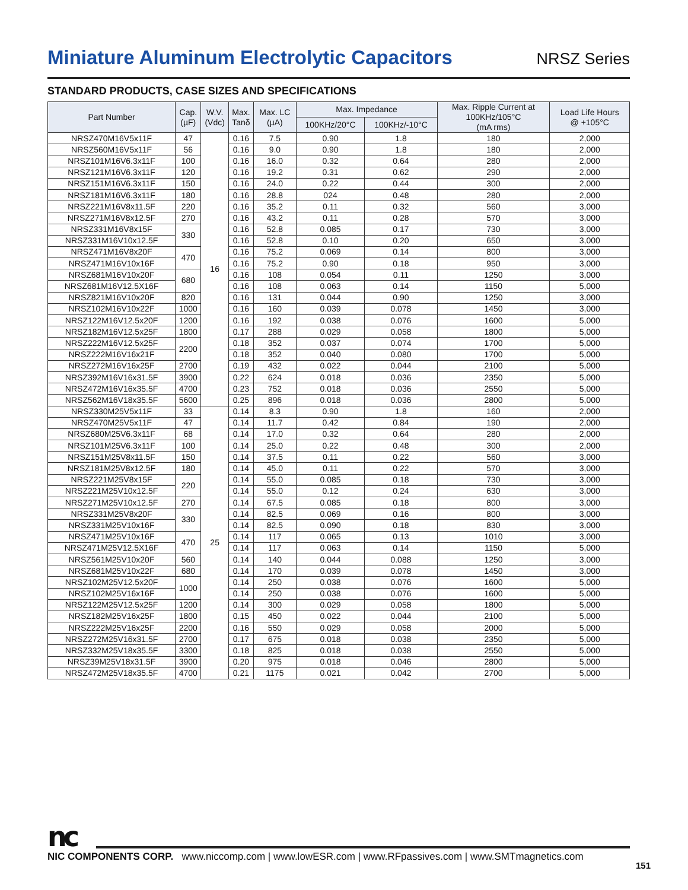Miniature Aluminum Electrolytic Capacitors
NRSZ Series
STANDARD PRODUCTS, CASE SIZES AND SPECIFICATIONS
| Part Number | Cap. (µF) | W.V. (Vdc) | Max. Tanδ | Max. LC (µA) | Max. Impedance | | Max. Ripple Current at 100KHz/105°C (mA rms) | Load Life Hours @ +105°C |
| --- | --- | --- | --- | --- | --- | --- | --- | --- |
| | | | | | 100KHz/20°C | 100KHz/-10°C | | |
| NRSZ470M16V5x11F | 47 | 16 | 0.16 | 7.5 | 0.90 | 1.8 | 180 | 2,000 |
| NRSZ560M16V5x11F | 56 | | 0.16 | 9.0 | 0.90 | 1.8 | 180 | 2,000 |
| NRSZ101M16V6.3x11F | 100 | | 0.16 | 16.0 | 0.32 | 0.64 | 280 | 2,000 |
| NRSZ121M16V6.3x11F | 120 | | 0.16 | 19.2 | 0.31 | 0.62 | 290 | 2,000 |
| NRSZ151M16V6.3x11F | 150 | | 0.16 | 24.0 | 0.22 | 0.44 | 300 | 2,000 |
| NRSZ181M16V6.3x11F | 180 | | 0.16 | 28.8 | 024 | 0.48 | 280 | 2,000 |
| NRSZ221M16V8x11.5F | 220 | | 0.16 | 35.2 | 0.11 | 0.32 | 560 | 3,000 |
| NRSZ271M16V8x12.5F | 270 | | 0.16 | 43.2 | 0.11 | 0.28 | 570 | 3,000 |
| NRSZ331M16V8x15F | 330 | | 0.16 | 52.8 | 0.085 | 0.17 | 730 | 3,000 |
| NRSZ331M16V10x12.5F | | | 0.16 | 52.8 | 0.10 | 0.20 | 650 | 3,000 |
| NRSZ471M16V8x20F | 470 | | 0.16 | 75.2 | 0.069 | 0.14 | 800 | 3,000 |
| NRSZ471M16V10x16F | | | 0.16 | 75.2 | 0.90 | 0.18 | 950 | 3,000 |
| NRSZ681M16V10x20F | 680 | | 0.16 | 108 | 0.054 | 0.11 | 1250 | 3,000 |
| NRSZ681M16V12.5X16F | | | 0.16 | 108 | 0.063 | 0.14 | 1150 | 5,000 |
| NRSZ821M16V10x20F | 820 | | 0.16 | 131 | 0.044 | 0.90 | 1250 | 3,000 |
| NRSZ102M16V10x22F | 1000 | | 0.16 | 160 | 0.039 | 0.078 | 1450 | 3,000 |
| NRSZ122M16V12.5x20F | 1200 | | 0.16 | 192 | 0.038 | 0.076 | 1600 | 5,000 |
| NRSZ182M16V12.5x25F | 1800 | | 0.17 | 288 | 0.029 | 0.058 | 1800 | 5,000 |
| NRSZ222M16V12.5x25F | 2200 | | 0.18 | 352 | 0.037 | 0.074 | 1700 | 5,000 |
| NRSZ222M16V16x21F | | | 0.18 | 352 | 0.040 | 0.080 | 1700 | 5,000 |
| NRSZ272M16V16x25F | 2700 | | 0.19 | 432 | 0.022 | 0.044 | 2100 | 5,000 |
| NRSZ392M16V16x31.5F | 3900 | | 0.22 | 624 | 0.018 | 0.036 | 2350 | 5,000 |
| NRSZ472M16V16x35.5F | 4700 | | 0.23 | 752 | 0.018 | 0.036 | 2550 | 5,000 |
| NRSZ562M16V18x35.5F | 5600 | | 0.25 | 896 | 0.018 | 0.036 | 2800 | 5,000 |
| NRSZ330M25V5x11F | 33 | 25 | 0.14 | 8.3 | 0.90 | 1.8 | 160 | 2,000 |
| NRSZ470M25V5x11F | 47 | | 0.14 | 11.7 | 0.42 | 0.84 | 190 | 2,000 |
| NRSZ680M25V6.3x11F | 68 | | 0.14 | 17.0 | 0.32 | 0.64 | 280 | 2,000 |
| NRSZ101M25V6.3x11F | 100 | | 0.14 | 25.0 | 0.22 | 0.48 | 300 | 2,000 |
| NRSZ151M25V8x11.5F | 150 | | 0.14 | 37.5 | 0.11 | 0.22 | 560 | 3,000 |
| NRSZ181M25V8x12.5F | 180 | | 0.14 | 45.0 | 0.11 | 0.22 | 570 | 3,000 |
| NRSZ221M25V8x15F | 220 | | 0.14 | 55.0 | 0.085 | 0.18 | 730 | 3,000 |
| NRSZ221M25V10x12.5F | | | 0.14 | 55.0 | 0.12 | 0.24 | 630 | 3,000 |
| NRSZ271M25V10x12.5F | 270 | | 0.14 | 67.5 | 0.085 | 0.18 | 800 | 3,000 |
| NRSZ331M25V8x20F | 330 | | 0.14 | 82.5 | 0.069 | 0.16 | 800 | 3,000 |
| NRSZ331M25V10x16F | | | 0.14 | 82.5 | 0.090 | 0.18 | 830 | 3,000 |
| NRSZ471M25V10x16F | 470 | | 0.14 | 117 | 0.065 | 0.13 | 1010 | 3,000 |
| NRSZ471M25V12.5X16F | | | 0.14 | 117 | 0.063 | 0.14 | 1150 | 5,000 |
| NRSZ561M25V10x20F | 560 | | 0.14 | 140 | 0.044 | 0.088 | 1250 | 3,000 |
| NRSZ681M25V10x22F | 680 | | 0.14 | 170 | 0.039 | 0.078 | 1450 | 3,000 |
| NRSZ102M25V12.5x20F | 1000 | | 0.14 | 250 | 0.038 | 0.076 | 1600 | 5,000 |
| NRSZ102M25V16x16F | | | 0.14 | 250 | 0.038 | 0.076 | 1600 | 5,000 |
| NRSZ122M25V12.5x25F | 1200 | | 0.14 | 300 | 0.029 | 0.058 | 1800 | 5,000 |
| NRSZ182M25V16x25F | 1800 | | 0.15 | 450 | 0.022 | 0.044 | 2100 | 5,000 |
| NRSZ222M25V16x25F | 2200 | | 0.16 | 550 | 0.029 | 0.058 | 2000 | 5,000 |
| NRSZ272M25V16x31.5F | 2700 | | 0.17 | 675 | 0.018 | 0.038 | 2350 | 5,000 |
| NRSZ332M25V18x35.5F | 3300 | | 0.18 | 825 | 0.018 | 0.038 | 2550 | 5,000 |
| NRSZ39M25V18x31.5F | 3900 | | 0.20 | 975 | 0.018 | 0.046 | 2800 | 5,000 |
| NRSZ472M25V18x35.5F | 4700 | | 0.21 | 1175 | 0.021 | 0.042 | 2700 | 5,000 |
nc
NIC COMPONENTS CORP. www.niccomp.com | www.lowESR.com | www.RFpassives.com | www.SMTmagnetics.com
151